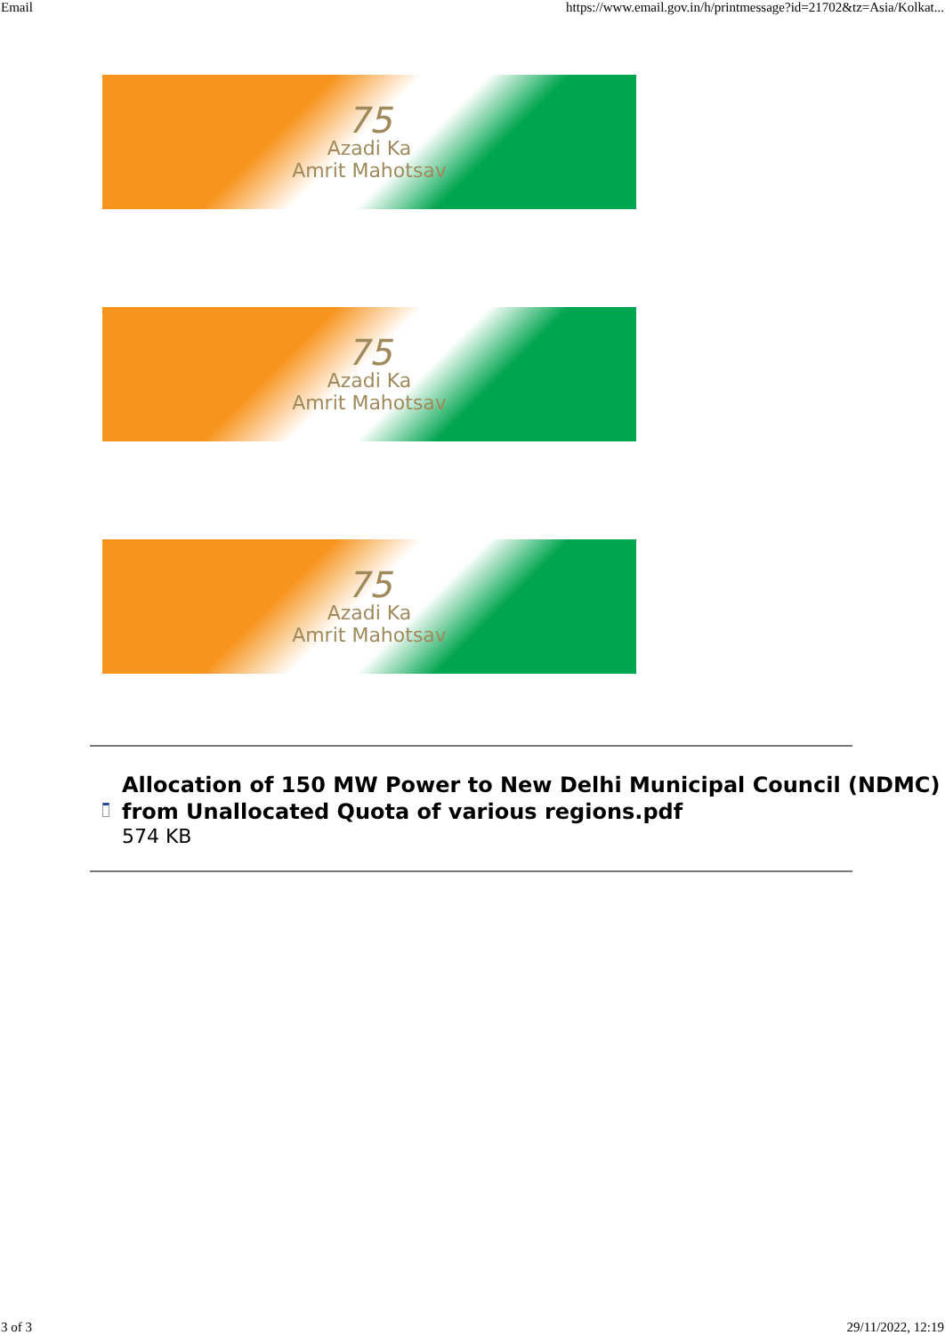Email https://www.email.gov.in/h/printmessage?id=21702&tz=Asia/Kolkat...
75
Azadi Ka
Amrit Mahotsav
75
Azadi Ka
Amrit Mahotsav
75
Azadi Ka
Amrit Mahotsav
Allocation of 150 MW Power to New Delhi Municipal Council (NDMC) from Unallocated Quota of various regions.pdf
574 KB
3 of 3 29/11/2022, 12:19